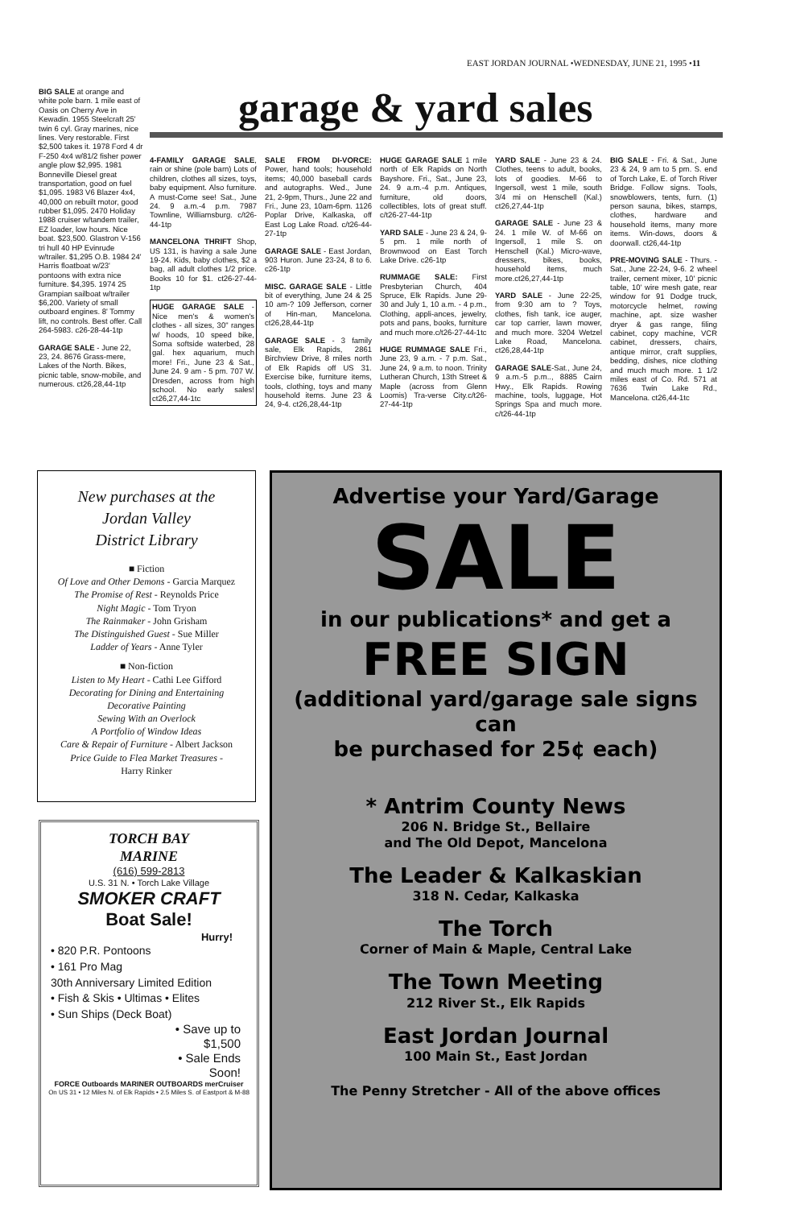EAST JORDAN JOURNAL •WEDNESDAY, JUNE 21, 1995 •11
BIG SALE at orange and white pole barn. 1 mile east of Oasis on Cherry Ave in Kewadin. 1955 Steelcraft 25' twin 6 cyl. Gray marines, nice lines. Very restorable. First $2,500 takes it. 1978 Ford 4 dr F-250 4x4 w/81/2 fisher power angle plow $2,995. 1981 Bonneville Diesel great transportation, good on fuel $1,095. 1983 V6 Blazer 4x4, 40,000 on rebuilt motor, good rubber $1,095. 2470 Holiday 1988 cruiser w/tandem trailer, EZ loader, low hours. Nice boat. $23,500. Glastron V-156 tri hull 40 HP Evinrude w/trailer. $1,295 O.B. 1984 24' Harris floatboat w/23' pontoons with extra nice furniture. $4,395. 1974 25 Grampian sailboat w/trailer $6,200. Variety of small outboard engines. 8' Tommy lift, no controls. Best offer. Call 264-5983. c26-28-44-1tp
GARAGE SALE - June 22, 23, 24. 8676 Grass-mere, Lakes of the North. Bikes, picnic table, snow-mobile, and numerous. ct26,28,44-1tp
garage & yard sales
4-FAMILY GARAGE SALE, rain or shine (pole barn) Lots of children, clothes all sizes, toys, baby equipment. Also furniture. A must-Come see! Sat., June 24. 9 a.m.-4 p.m. 7987 Townline, Williamsburg. c/t26-44-1tp
MANCELONA THRIFT Shop, US 131, is having a sale June 19-24. Kids, baby clothes, $2 a bag, all adult clothes 1/2 price. Books 10 for $1. ct26-27-44-1tp
HUGE GARAGE SALE - Nice men's & women's clothes - all sizes, 30" ranges w/ hoods, 10 speed bike, Soma softside waterbed, 28 gal. hex aquarium, much more! Fri., June 23 & Sat., June 24. 9 am - 5 pm. 707 W. Dresden, across from high school. No early sales! ct26,27,44-1tc
SALE FROM DI-VORCE: Power, hand tools; household items; 40,000 baseball cards and autographs. Wed., June 21, 2-9pm, Thurs., June 22 and Fri., June 23, 10am-6pm. 1126 Poplar Drive, Kalkaska, off East Log Lake Road. c/t26-44-27-1tp
GARAGE SALE - East Jordan, 903 Huron. June 23-24, 8 to 6. c26-1tp
MISC. GARAGE SALE - Little bit of everything, June 24 & 25 10 am-? 109 Jefferson, corner of Hin-man, Mancelona. ct26,28,44-1tp
GARAGE SALE - 3 family sale, Elk Rapids, 2861 Birchview Drive, 8 miles north of Elk Rapids off US 31. Exercise bike, furniture items, tools, clothing, toys and many household items. June 23 & 24, 9-4. ct26,28,44-1tp
HUGE GARAGE SALE 1 mile north of Elk Rapids on North Bayshore. Fri., Sat., June 23, 24. 9 a.m.-4 p.m. Antiques, furniture, old doors, collectibles, lots of great stuff. c/t26-27-44-1tp
YARD SALE - June 23 & 24, 9-5 pm. 1 mile north of Brownwood on East Torch Lake Drive. c26-1tp
RUMMAGE SALE: First Presbyterian Church, 404 Spruce, Elk Rapids. June 29-30 and July 1, 10 a.m. - 4 p.m., Clothing, appli-ances, jewelry, pots and pans, books, furniture and much more.c/t26-27-44-1tc
HUGE RUMMAGE SALE Fri., June 23, 9 a.m. - 7 p.m. Sat., June 24, 9 a.m. to noon. Trinity Lutheran Church, 13th Street & Maple (across from Glenn Loomis) Tra-verse City.c/t26-27-44-1tp
YARD SALE - June 23 & 24. Clothes, teens to adult, books, lots of goodies. M-66 to Ingersoll, west 1 mile, south 3/4 mi on Henschell (Kal.) ct26,27,44-1tp
GARAGE SALE - June 23 & 24. 1 mile W. of M-66 on Ingersoll, 1 mile S. on Henschell (Kal.) Micro-wave, dressers, bikes, books, household items, much more.ct26,27,44-1tp
YARD SALE - June 22-25, from 9:30 am to ? Toys, clothes, fish tank, ice auger, car top carrier, lawn mower, and much more. 3204 Wetzel Lake Road, Mancelona. ct26,28,44-1tp
GARAGE SALE-Sat., June 24, 9 a.m.-5 p.m.., 8885 Cairn Hwy., Elk Rapids. Rowing machine, tools, luggage, Hot Springs Spa and much more. c/t26-44-1tp
BIG SALE - Fri. & Sat., June 23 & 24, 9 am to 5 pm. S. end of Torch Lake, E. of Torch River Bridge. Follow signs. Tools, snowblowers, tents, furn. (1) person sauna, bikes, stamps, clothes, hardware and household items, many more items. Win-dows, doors & doorwall. ct26,44-1tp
PRE-MOVING SALE - Thurs. - Sat., June 22-24, 9-6. 2 wheel trailer, cement mixer, 10' picnic table, 10' wire mesh gate, rear window for 91 Dodge truck, motorcycle helmet, rowing machine, apt. size washer dryer & gas range, filing cabinet, copy machine, VCR cabinet, dressers, chairs, antique mirror, craft supplies, bedding, dishes, nice clothing and much much more. 1 1/2 miles east of Co. Rd. 571 at 7636 Twin Lake Rd., Mancelona. ct26,44-1tc
New purchases at the
Jordan Valley
District Library
■ Fiction
Of Love and Other Demons - Garcia Marquez
The Promise of Rest - Reynolds Price
Night Magic - Tom Tryon
The Rainmaker - John Grisham
The Distinguished Guest - Sue Miller
Ladder of Years - Anne Tyler
■ Non-fiction
Listen to My Heart - Cathi Lee Gifford
Decorating for Dining and Entertaining
Decorative Painting
Sewing With an Overlock
A Portfolio of Window Ideas
Care & Repair of Furniture - Albert Jackson
Price Guide to Flea Market Treasures -
Harry Rinker
TORCH BAY
MARINE
(616) 599-2813
U.S. 31 N. • Torch Lake Village
SMOKER CRAFT
Boat Sale!
Hurry!
• 820 P.R. Pontoons
• 161 Pro Mag
30th Anniversary Limited Edition
• Fish & Skis • Ultimas • Elites
• Sun Ships (Deck Boat)
• Save up to
$1,500
• Sale Ends
Soon!
FORCE Outboards MARINER OUTBOARDS merCruiser
On US 31 • 12 Miles N. of Elk Rapids • 2.5 Miles S. of Eastport & M-88
Advertise your Yard/Garage
SALE
in our publications* and get a
FREE SIGN
(additional yard/garage sale signs can
be purchased for 25¢ each)
* Antrim County News
206 N. Bridge St., Bellaire
and The Old Depot, Mancelona
The Leader & Kalkaskian
318 N. Cedar, Kalkaska
The Torch
Corner of Main & Maple, Central Lake
The Town Meeting
212 River St., Elk Rapids
East Jordan Journal
100 Main St., East Jordan
The Penny Stretcher - All of the above offices